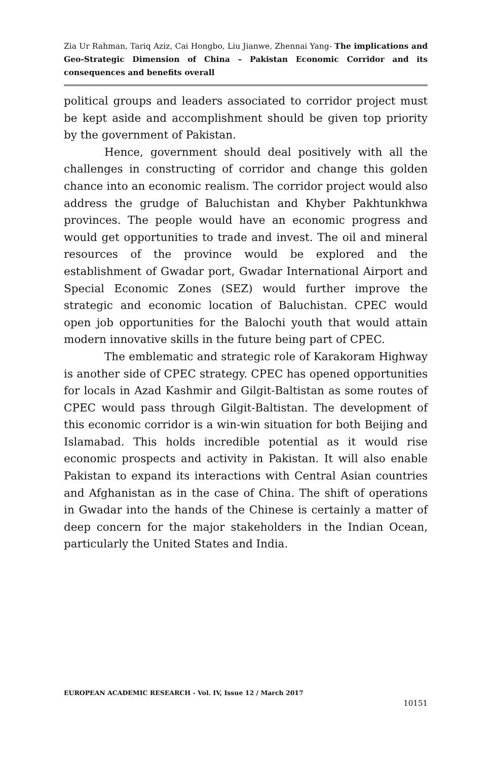Zia Ur Rahman, Tariq Aziz, Cai Hongbo, Liu Jianwe, Zhennai Yang- The implications and Geo-Strategic Dimension of China – Pakistan Economic Corridor and its consequences and benefits overall
political groups and leaders associated to corridor project must be kept aside and accomplishment should be given top priority by the government of Pakistan.
Hence, government should deal positively with all the challenges in constructing of corridor and change this golden chance into an economic realism. The corridor project would also address the grudge of Baluchistan and Khyber Pakhtunkhwa provinces. The people would have an economic progress and would get opportunities to trade and invest. The oil and mineral resources of the province would be explored and the establishment of Gwadar port, Gwadar International Airport and Special Economic Zones (SEZ) would further improve the strategic and economic location of Baluchistan. CPEC would open job opportunities for the Balochi youth that would attain modern innovative skills in the future being part of CPEC.
The emblematic and strategic role of Karakoram Highway is another side of CPEC strategy. CPEC has opened opportunities for locals in Azad Kashmir and Gilgit-Baltistan as some routes of CPEC would pass through Gilgit-Baltistan. The development of this economic corridor is a win-win situation for both Beijing and Islamabad. This holds incredible potential as it would rise economic prospects and activity in Pakistan. It will also enable Pakistan to expand its interactions with Central Asian countries and Afghanistan as in the case of China. The shift of operations in Gwadar into the hands of the Chinese is certainly a matter of deep concern for the major stakeholders in the Indian Ocean, particularly the United States and India.
EUROPEAN ACADEMIC RESEARCH - Vol. IV, Issue 12 / March 2017
10151